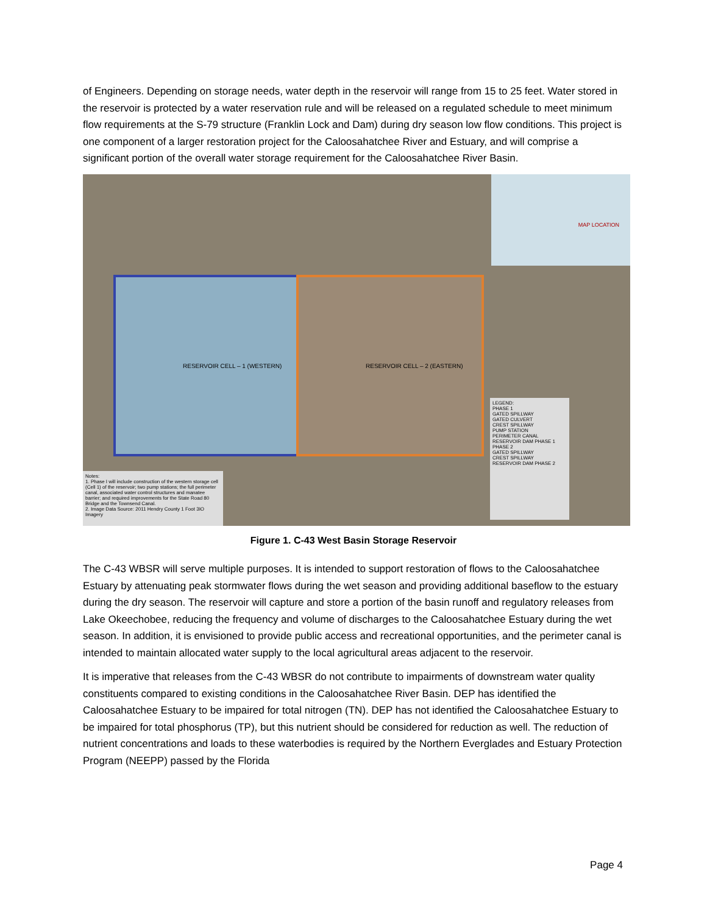of Engineers. Depending on storage needs, water depth in the reservoir will range from 15 to 25 feet. Water stored in the reservoir is protected by a water reservation rule and will be released on a regulated schedule to meet minimum flow requirements at the S-79 structure (Franklin Lock and Dam) during dry season low flow conditions. This project is one component of a larger restoration project for the Caloosahatchee River and Estuary, and will comprise a significant portion of the overall water storage requirement for the Caloosahatchee River Basin.
RESERVOIR CELL – 1 (WESTERN) RESERVOIR CELL – 2 (EASTERN)
MAP LOCATION
LEGEND:
PHASE 1
GATED SPILLWAY
GATED CULVERT
CREST SPILLWAY
PUMP STATION
PERIMETER CANAL
RESERVOIR DAM PHASE 1
PHASE 2
GATED SPILLWAY
CREST SPILLWAY
RESERVOIR DAM PHASE 2
Notes:
1. Phase I will include construction of the western storage cell (Cell 1) of the reservoir; two pump stations; the full perimeter canal, associated water control structures and manatee barrier; and required improvements for the State Road 80 Bridge and the Townsend Canal.
2. Image Data Source: 2011 Hendry County 1 Foot 3IO Imagery
Figure 1. C-43 West Basin Storage Reservoir
The C-43 WBSR will serve multiple purposes. It is intended to support restoration of flows to the Caloosahatchee Estuary by attenuating peak stormwater flows during the wet season and providing additional baseflow to the estuary during the dry season. The reservoir will capture and store a portion of the basin runoff and regulatory releases from Lake Okeechobee, reducing the frequency and volume of discharges to the Caloosahatchee Estuary during the wet season. In addition, it is envisioned to provide public access and recreational opportunities, and the perimeter canal is intended to maintain allocated water supply to the local agricultural areas adjacent to the reservoir.
It is imperative that releases from the C-43 WBSR do not contribute to impairments of downstream water quality constituents compared to existing conditions in the Caloosahatchee River Basin. DEP has identified the Caloosahatchee Estuary to be impaired for total nitrogen (TN). DEP has not identified the Caloosahatchee Estuary to be impaired for total phosphorus (TP), but this nutrient should be considered for reduction as well. The reduction of nutrient concentrations and loads to these waterbodies is required by the Northern Everglades and Estuary Protection Program (NEEPP) passed by the Florida
Page 4